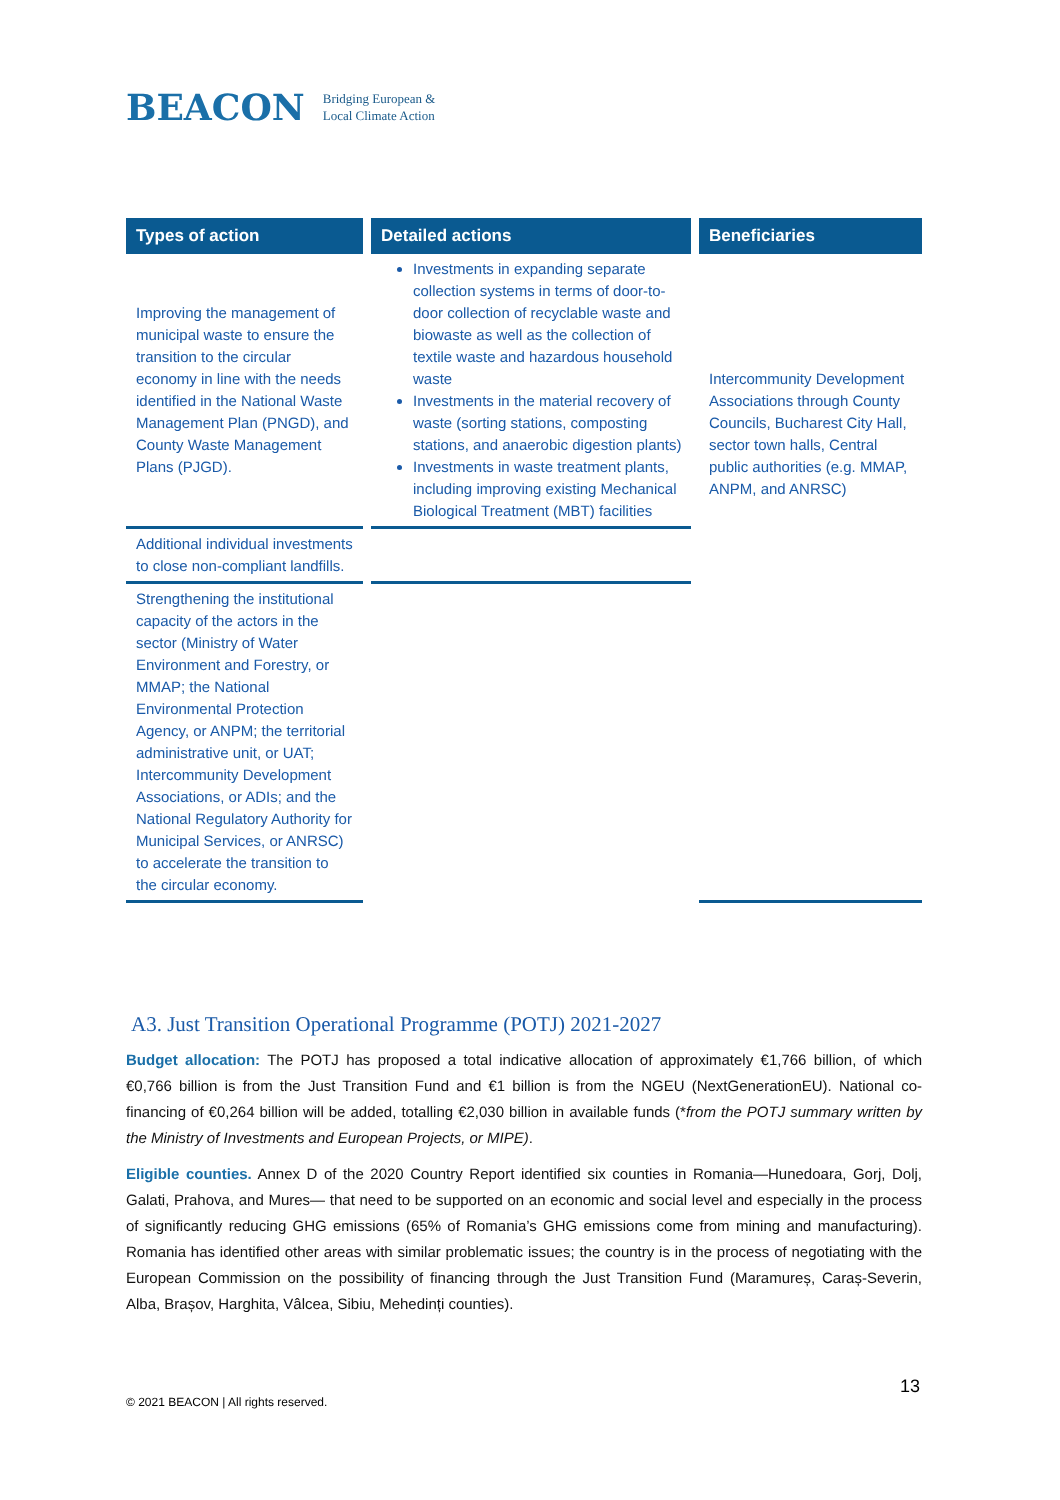BEACON Bridging European &
Local Climate Action
| Types of action | Detailed actions | Beneficiaries |
| --- | --- | --- |
| Improving the management of municipal waste to ensure the transition to the circular economy in line with the needs identified in the National Waste Management Plan (PNGD), and County Waste Management Plans (PJGD). | Investments in expanding separate collection systems in terms of door-to-door collection of recyclable waste and biowaste as well as the collection of textile waste and hazardous household waste Investments in the material recovery of waste (sorting stations, composting stations, and anaerobic digestion plants) Investments in waste treatment plants, including improving existing Mechanical Biological Treatment (MBT) facilities | Intercommunity Development Associations through County Councils, Bucharest City Hall, sector town halls, Central public authorities (e.g. MMAP, ANPM, and ANRSC) |
| Additional individual investments to close non-compliant landfills. | | |
| Strengthening the institutional capacity of the actors in the sector (Ministry of Water Environment and Forestry, or MMAP; the National Environmental Protection Agency, or ANPM; the territorial administrative unit, or UAT; Intercommunity Development Associations, or ADIs; and the National Regulatory Authority for Municipal Services, or ANRSC) to accelerate the transition to the circular economy. | | |
A3. Just Transition Operational Programme (POTJ) 2021-2027
Budget allocation: The POTJ has proposed a total indicative allocation of approximately €1,766 billion, of which €0,766 billion is from the Just Transition Fund and €1 billion is from the NGEU (NextGenerationEU). National co-financing of €0,264 billion will be added, totalling €2,030 billion in available funds (*from the POTJ summary written by the Ministry of Investments and European Projects, or MIPE).
Eligible counties. Annex D of the 2020 Country Report identified six counties in Romania—Hunedoara, Gorj, Dolj, Galati, Prahova, and Mures— that need to be supported on an economic and social level and especially in the process of significantly reducing GHG emissions (65% of Romania’s GHG emissions come from mining and manufacturing). Romania has identified other areas with similar problematic issues; the country is in the process of negotiating with the European Commission on the possibility of financing through the Just Transition Fund (Maramureș, Caraș-Severin, Alba, Brașov, Harghita, Vâlcea, Sibiu, Mehedinți counties).
13
© 2021 BEACON | All rights reserved.